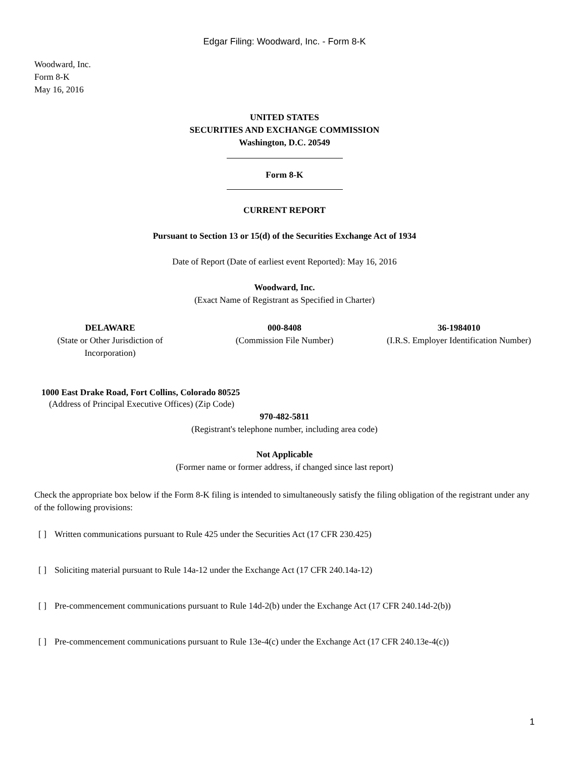Edgar Filing: Woodward, Inc. - Form 8-K
Woodward, Inc.
Form 8-K
May 16, 2016
UNITED STATES
SECURITIES AND EXCHANGE COMMISSION
Washington, D.C. 20549
Form 8-K
CURRENT REPORT
Pursuant to Section 13 or 15(d) of the Securities Exchange Act of 1934
Date of Report (Date of earliest event Reported): May 16, 2016
Woodward, Inc.
(Exact Name of Registrant as Specified in Charter)
DELAWARE
(State or Other Jurisdiction of Incorporation)
000-8408
(Commission File Number)
36-1984010
(I.R.S. Employer Identification Number)
1000 East Drake Road, Fort Collins, Colorado 80525
(Address of Principal Executive Offices) (Zip Code)
970-482-5811
(Registrant's telephone number, including area code)
Not Applicable
(Former name or former address, if changed since last report)
Check the appropriate box below if the Form 8-K filing is intended to simultaneously satisfy the filing obligation of the registrant under any of the following provisions:
[ ] Written communications pursuant to Rule 425 under the Securities Act (17 CFR 230.425)
[ ] Soliciting material pursuant to Rule 14a-12 under the Exchange Act (17 CFR 240.14a-12)
[ ] Pre-commencement communications pursuant to Rule 14d-2(b) under the Exchange Act (17 CFR 240.14d-2(b))
[ ] Pre-commencement communications pursuant to Rule 13e-4(c) under the Exchange Act (17 CFR 240.13e-4(c))
1